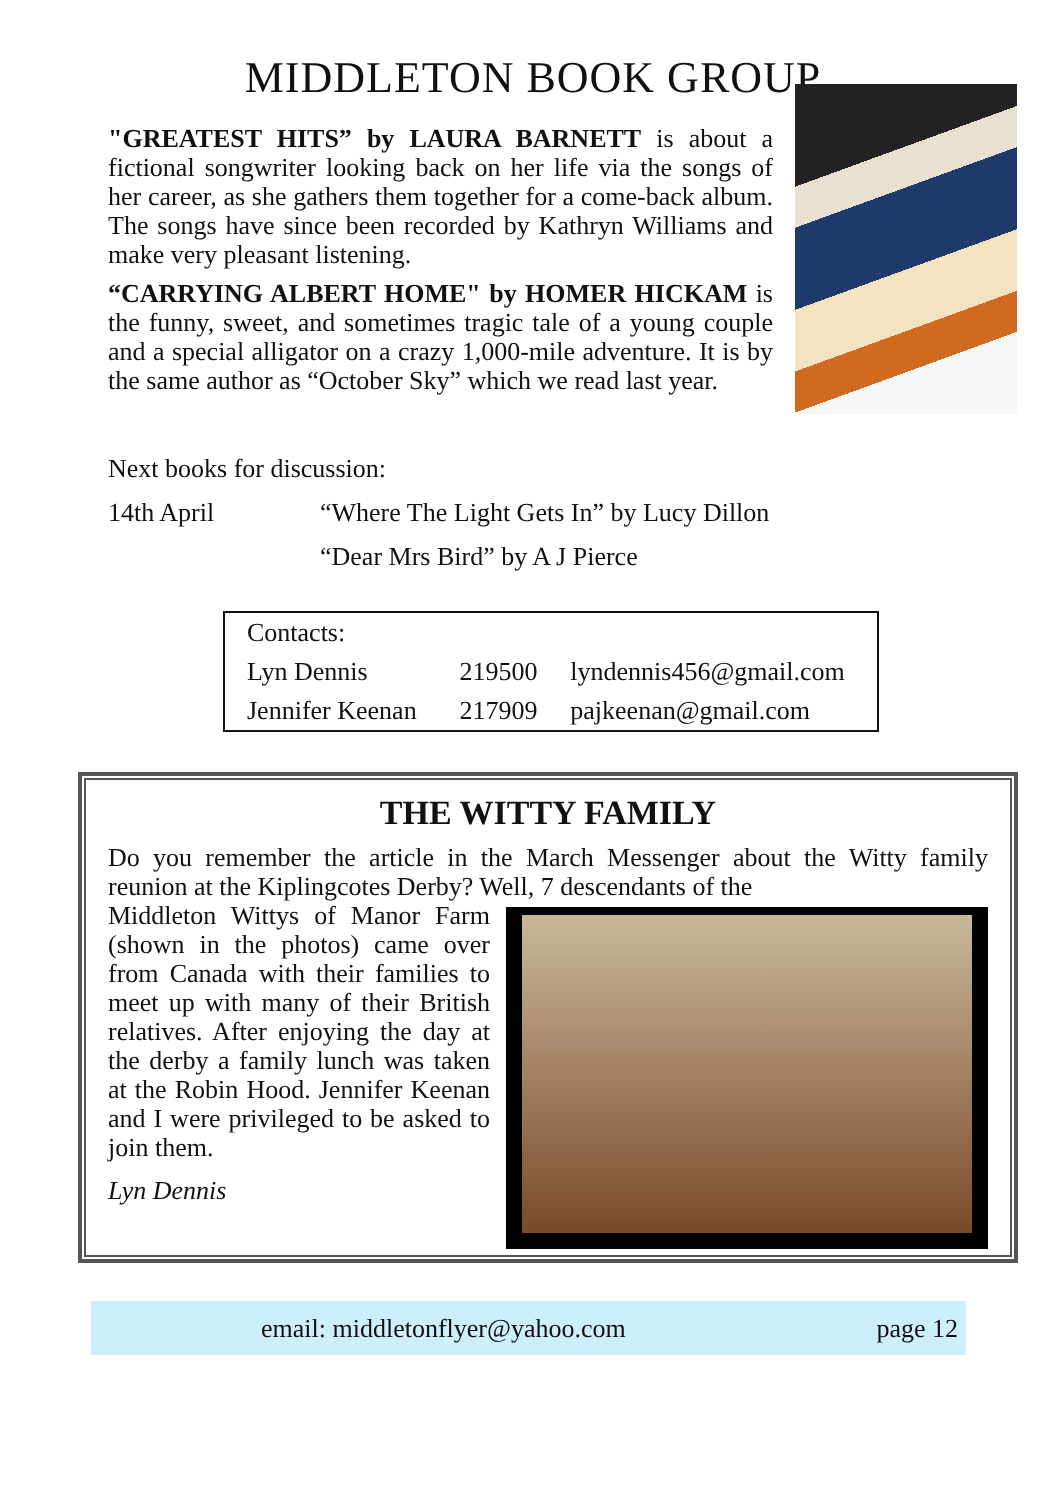MIDDLETON BOOK GROUP
"GREATEST HITS” by LAURA BARNETT is about a fictional songwriter looking back on her life via the songs of her career, as she gathers them together for a come-back album. The songs have since been recorded by Kathryn Williams and make very pleasant listening.
“CARRYING ALBERT HOME" by HOMER HICKAM is the funny, sweet, and sometimes tragic tale of a young couple and a special alligator on a crazy 1,000-mile adventure. It is by the same author as “October Sky” which we read last year.
Next books for discussion:
14th April “Where The Light Gets In” by Lucy Dillon
“Dear Mrs Bird” by A J Pierce
| Contacts: | | |
| Lyn Dennis | 219500 | lyndennis456@gmail.com |
| Jennifer Keenan | 217909 | pajkeenan@gmail.com |
THE WITTY FAMILY
Do you remember the article in the March Messenger about the Witty family reunion at the Kiplingcotes Derby? Well, 7 descendants of the
Middleton Wittys of Manor Farm (shown in the photos) came over from Canada with their families to meet up with many of their British relatives. After enjoying the day at the derby a family lunch was taken at the Robin Hood. Jennifer Keenan and I were privileged to be asked to join them.
Lyn Dennis
email: middletonflyer@yahoo.com page 12